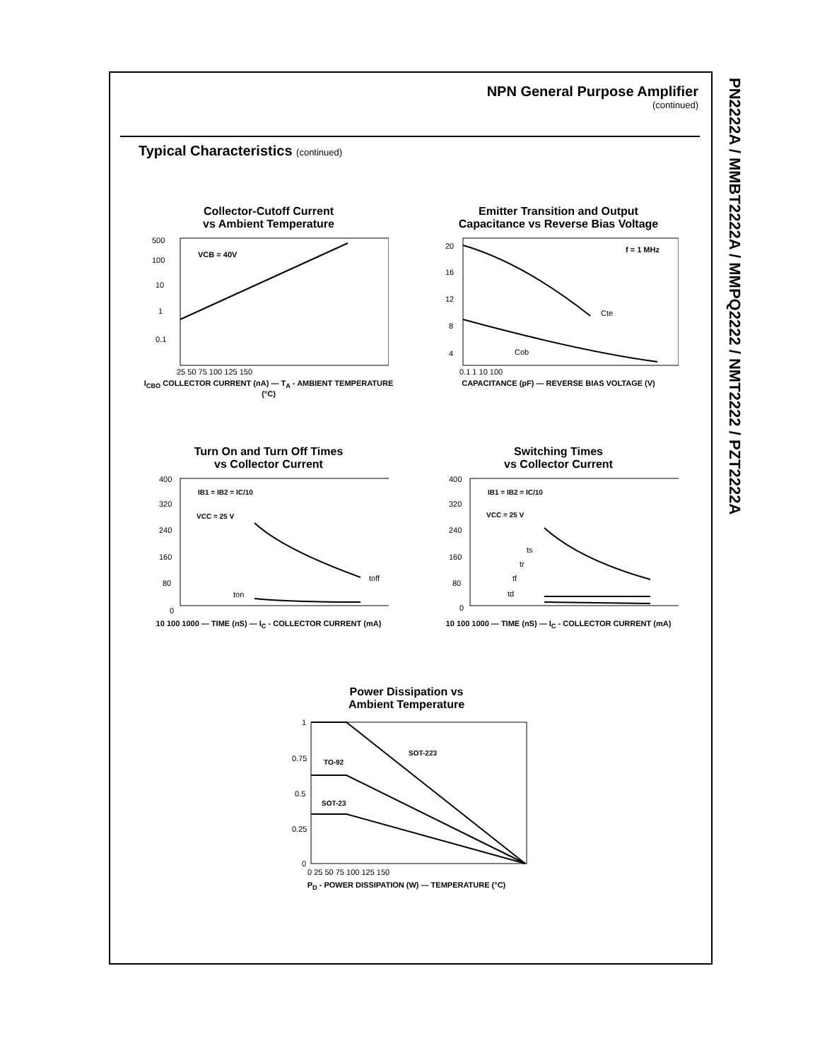PN2222A / MMBT2222A / MMPQ2222 / NMT2222 / PZT2222A
NPN General Purpose Amplifier
(continued)
Typical Characteristics (continued)
Collector-Cutoff Current
vs Ambient Temperature
500
100
10
1
0.1
VCB = 40V
25 50 75 100 125 150
I<sub>CBO</sub> COLLECTOR CURRENT (nA) — T<sub>A</sub> - AMBIENT TEMPERATURE (°C)
Emitter Transition and Output
Capacitance vs Reverse Bias Voltage
f = 1 MHz
Cte
Cob
20
16
12
8
4
0.1 1 10 100
CAPACITANCE (pF) — REVERSE BIAS VOLTAGE (V)
Turn On and Turn Off Times
vs Collector Current
IB1 = IB2 = IC/10
VCC = 25 V
toff
ton
400
320
240
160
80
0
10 100 1000 — TIME (nS) — I<sub>C</sub> - COLLECTOR CURRENT (mA)
Switching Times
vs Collector Current
IB1 = IB2 = IC/10
VCC = 25 V
ts
tr
tf
td
400
320
240
160
80
0
10 100 1000 — TIME (nS) — I<sub>C</sub> - COLLECTOR CURRENT (mA)
Power Dissipation vs
Ambient Temperature
SOT-223
TO-92
SOT-23
1
0.75
0.5
0.25
0
0 25 50 75 100 125 150
P<sub>D</sub> - POWER DISSIPATION (W) — TEMPERATURE (°C)